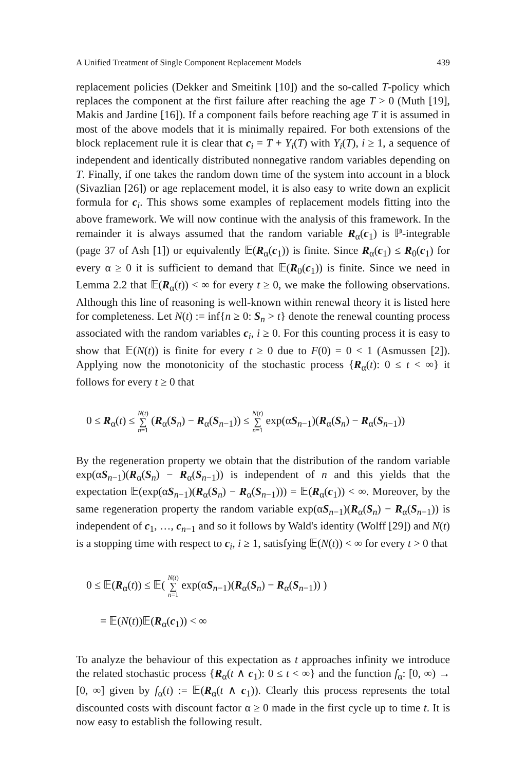A Unified Treatment of Single Component Replacement Models 439
replacement policies (Dekker and Smeitink [10]) and the so-called T-policy which replaces the component at the first failure after reaching the age T > 0 (Muth [19], Makis and Jardine [16]). If a component fails before reaching age T it is assumed in most of the above models that it is minimally repaired. For both extensions of the block replacement rule it is clear that c<sub>i</sub> = T + Y<sub>i</sub>(T) with Y<sub>i</sub>(T), i ≥ 1, a sequence of independent and identically distributed nonnegative random variables depending on T. Finally, if one takes the random down time of the system into account in a block (Sivazlian [26]) or age replacement model, it is also easy to write down an explicit formula for c<sub>i</sub>. This shows some examples of replacement models fitting into the above framework. We will now continue with the analysis of this framework. In the remainder it is always assumed that the random variable R<sub>α</sub>(c<sub>1</sub>) is ℙ-integrable (page 37 of Ash [1]) or equivalently 𝔼(R<sub>α</sub>(c<sub>1</sub>)) is finite. Since R<sub>α</sub>(c<sub>1</sub>) ≤ R<sub>0</sub>(c<sub>1</sub>) for every α ≥ 0 it is sufficient to demand that 𝔼(R<sub>0</sub>(c<sub>1</sub>)) is finite. Since we need in Lemma 2.2 that 𝔼(R<sub>α</sub>(t)) < ∞ for every t ≥ 0, we make the following observations. Although this line of reasoning is well-known within renewal theory it is listed here for completeness. Let N(t) := inf{n ≥ 0: S<sub>n</sub> > t} denote the renewal counting process associated with the random variables c<sub>i</sub>, i ≥ 0. For this counting process it is easy to show that 𝔼(N(t)) is finite for every t ≥ 0 due to F(0) = 0 < 1 (Asmussen [2]). Applying now the monotonicity of the stochastic process {R<sub>α</sub>(t): 0 ≤ t < ∞} it follows for every t ≥ 0 that
0 ≤ R<sub>α</sub>(t) ≤ N(t) ∑ n=1 (R<sub>α</sub>(S<sub>n</sub>) − R<sub>α</sub>(S<sub>n−1</sub>)) ≤ N(t) ∑ n=1 exp(αS<sub>n−1</sub>)(R<sub>α</sub>(S<sub>n</sub>) − R<sub>α</sub>(S<sub>n−1</sub>))
By the regeneration property we obtain that the distribution of the random variable exp(αS<sub>n−1</sub>)(R<sub>α</sub>(S<sub>n</sub>) − R<sub>α</sub>(S<sub>n−1</sub>)) is independent of n and this yields that the expectation 𝔼(exp(αS<sub>n−1</sub>)(R<sub>α</sub>(S<sub>n</sub>) − R<sub>α</sub>(S<sub>n−1</sub>))) = 𝔼(R<sub>α</sub>(c<sub>1</sub>)) < ∞. Moreover, by the same regeneration property the random variable exp(αS<sub>n−1</sub>)(R<sub>α</sub>(S<sub>n</sub>) − R<sub>α</sub>(S<sub>n−1</sub>)) is independent of c<sub>1</sub>, …, c<sub>n−1</sub> and so it follows by Wald's identity (Wolff [29]) and N(t) is a stopping time with respect to c<sub>i</sub>, i ≥ 1, satisfying 𝔼(N(t)) < ∞ for every t > 0 that
0 ≤ 𝔼(R<sub>α</sub>(t)) ≤ 𝔼( N(t) ∑ n=1 exp(αS<sub>n−1</sub>)(R<sub>α</sub>(S<sub>n</sub>) − R<sub>α</sub>(S<sub>n−1</sub>)) )
= 𝔼(N(t))𝔼(R<sub>α</sub>(c<sub>1</sub>)) < ∞
To analyze the behaviour of this expectation as t approaches infinity we introduce the related stochastic process {R<sub>α</sub>(t ∧ c<sub>1</sub>): 0 ≤ t < ∞} and the function f<sub>α</sub>: [0, ∞) → [0, ∞] given by f<sub>α</sub>(t) := 𝔼(R<sub>α</sub>(t ∧ c<sub>1</sub>)). Clearly this process represents the total discounted costs with discount factor α ≥ 0 made in the first cycle up to time t. It is now easy to establish the following result.